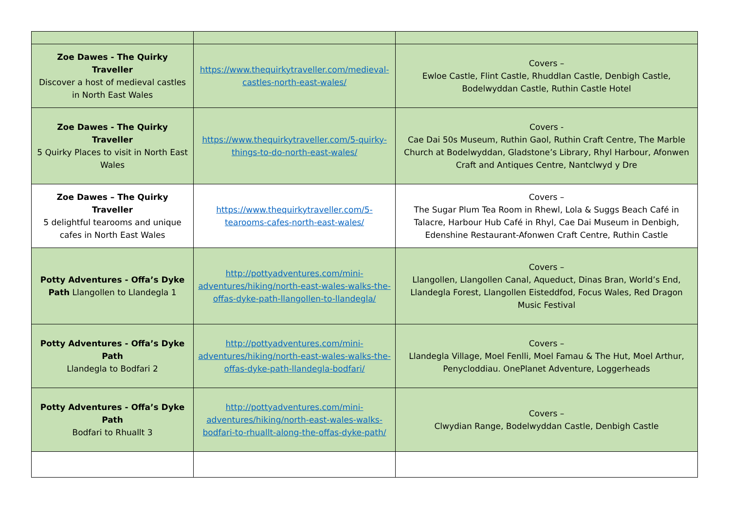| Zoe Dawes - The Quirky Traveller Discover a host of medieval castles in North East Wales | https://www.thequirkytraveller.com/medieval-castles-north-east-wales/ | Covers – Ewloe Castle, Flint Castle, Rhuddlan Castle, Denbigh Castle, Bodelwyddan Castle, Ruthin Castle Hotel |
| Zoe Dawes - The Quirky Traveller 5 Quirky Places to visit in North East Wales | https://www.thequirkytraveller.com/5-quirky-things-to-do-north-east-wales/ | Covers - Cae Dai 50s Museum, Ruthin Gaol, Ruthin Craft Centre, The Marble Church at Bodelwyddan, Gladstone’s Library, Rhyl Harbour, Afonwen Craft and Antiques Centre, Nantclwyd y Dre |
| Zoe Dawes – The Quirky Traveller 5 delightful tearooms and unique cafes in North East Wales | https://www.thequirkytraveller.com/5-tearooms-cafes-north-east-wales/ | Covers – The Sugar Plum Tea Room in Rhewl, Lola & Suggs Beach Café in Talacre, Harbour Hub Café in Rhyl, Cae Dai Museum in Denbigh, Edenshine Restaurant-Afonwen Craft Centre, Ruthin Castle |
| Potty Adventures - Offa’s Dyke Path Llangollen to Llandegla 1 | http://pottyadventures.com/mini-adventures/hiking/north-east-wales-walks-the-offas-dyke-path-llangollen-to-llandegla/ | Covers – Llangollen, Llangollen Canal, Aqueduct, Dinas Bran, World’s End, Llandegla Forest, Llangollen Eisteddfod, Focus Wales, Red Dragon Music Festival |
| Potty Adventures - Offa’s Dyke Path Llandegla to Bodfari 2 | http://pottyadventures.com/mini-adventures/hiking/north-east-wales-walks-the-offas-dyke-path-llandegla-bodfari/ | Covers – Llandegla Village, Moel Fenlli, Moel Famau & The Hut, Moel Arthur, Penycloddiau. OnePlanet Adventure, Loggerheads |
| Potty Adventures - Offa’s Dyke Path Bodfari to Rhuallt 3 | http://pottyadventures.com/mini-adventures/hiking/north-east-wales-walks-bodfari-to-rhuallt-along-the-offas-dyke-path/ | Covers – Clwydian Range, Bodelwyddan Castle, Denbigh Castle |